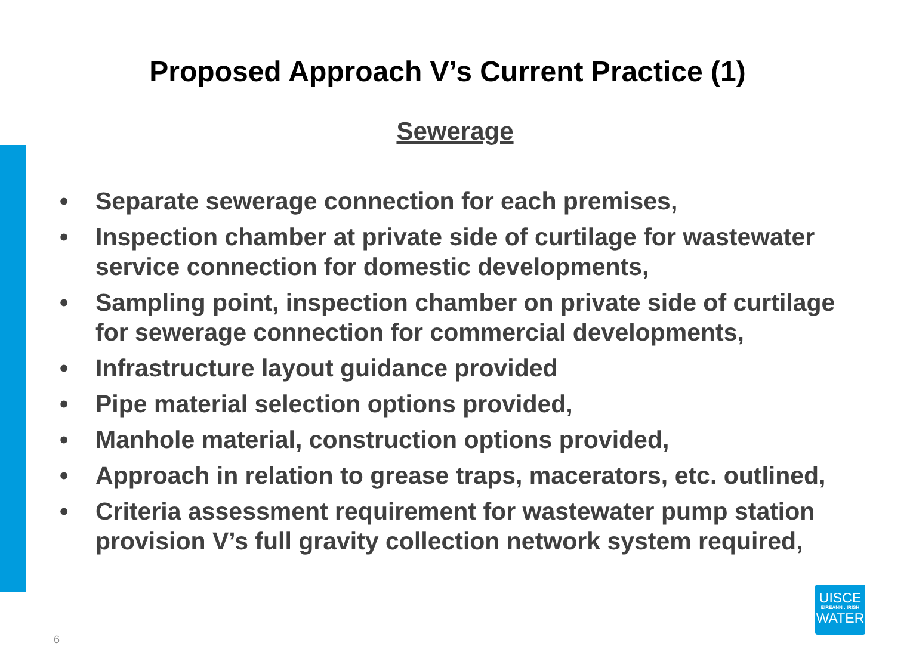Proposed Approach V’s Current Practice (1)
Sewerage
• Separate sewerage connection for each premises,
• Inspection chamber at private side of curtilage for wastewater service connection for domestic developments,
• Sampling point, inspection chamber on private side of curtilage for sewerage connection for commercial developments,
• Infrastructure layout guidance provided
• Pipe material selection options provided,
• Manhole material, construction options provided,
• Approach in relation to grease traps, macerators, etc. outlined,
• Criteria assessment requirement for wastewater pump station provision V’s full gravity collection network system required,
6
UISCE
ÉIREANN : IRISH
WATER